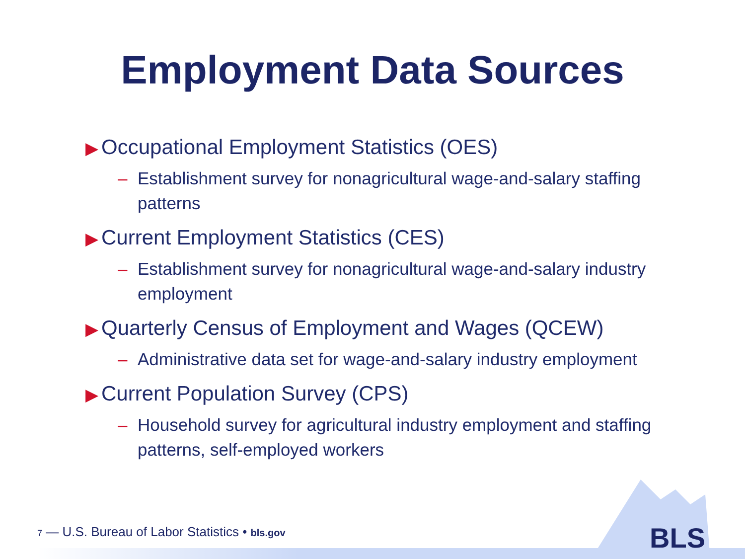Employment Data Sources
▶ Occupational Employment Statistics (OES)
– Establishment survey for nonagricultural wage-and-salary staffing patterns
▶ Current Employment Statistics (CES)
– Establishment survey for nonagricultural wage-and-salary industry employment
▶ Quarterly Census of Employment and Wages (QCEW)
– Administrative data set for wage-and-salary industry employment
▶ Current Population Survey (CPS)
– Household survey for agricultural industry employment and staffing patterns, self-employed workers
BLS
7 — U.S. Bureau of Labor Statistics • bls.gov